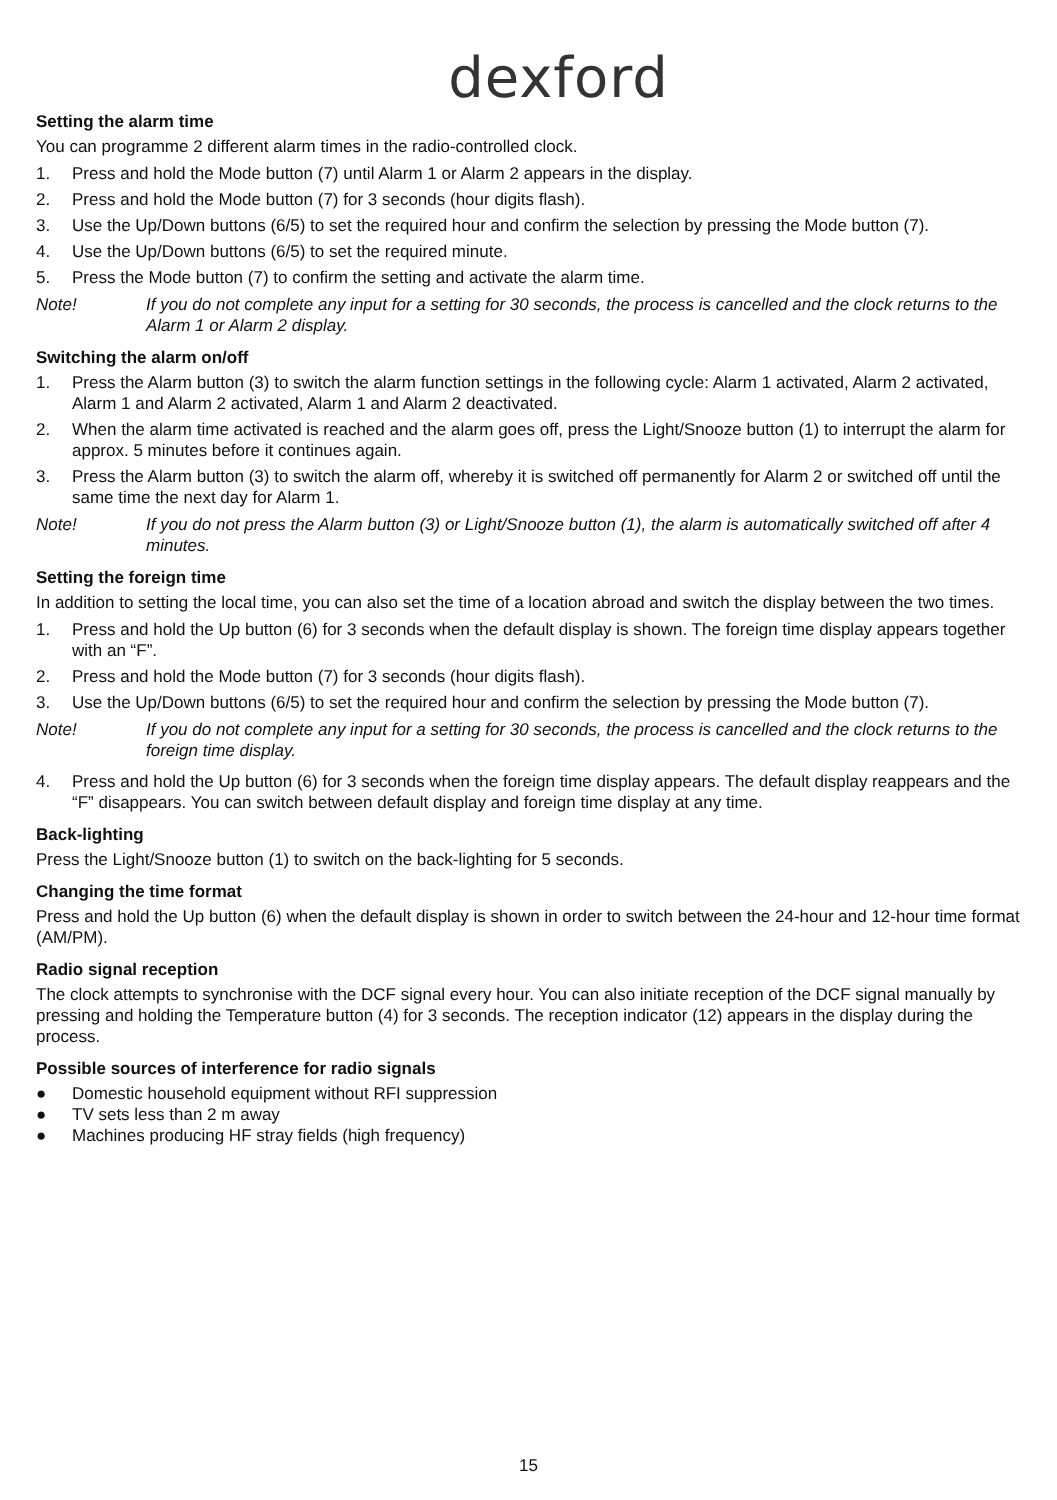dexford
Setting the alarm time
You can programme 2 different alarm times in the radio-controlled clock.
1. Press and hold the Mode button (7) until Alarm 1 or Alarm 2 appears in the display.
2. Press and hold the Mode button (7) for 3 seconds (hour digits flash).
3. Use the Up/Down buttons (6/5) to set the required hour and confirm the selection by pressing the Mode button (7).
4. Use the Up/Down buttons (6/5) to set the required minute.
5. Press the Mode button (7) to confirm the setting and activate the alarm time.
Note! If you do not complete any input for a setting for 30 seconds, the process is cancelled and the clock returns to the Alarm 1 or Alarm 2 display.
Switching the alarm on/off
1. Press the Alarm button (3) to switch the alarm function settings in the following cycle: Alarm 1 activated, Alarm 2 activated, Alarm 1 and Alarm 2 activated, Alarm 1 and Alarm 2 deactivated.
2. When the alarm time activated is reached and the alarm goes off, press the Light/Snooze button (1) to interrupt the alarm for approx. 5 minutes before it continues again.
3. Press the Alarm button (3) to switch the alarm off, whereby it is switched off permanently for Alarm 2 or switched off until the same time the next day for Alarm 1.
Note! If you do not press the Alarm button (3) or Light/Snooze button (1), the alarm is automatically switched off after 4 minutes.
Setting the foreign time
In addition to setting the local time, you can also set the time of a location abroad and switch the display between the two times.
1. Press and hold the Up button (6) for 3 seconds when the default display is shown. The foreign time display appears together with an “F”.
2. Press and hold the Mode button (7) for 3 seconds (hour digits flash).
3. Use the Up/Down buttons (6/5) to set the required hour and confirm the selection by pressing the Mode button (7).
Note! If you do not complete any input for a setting for 30 seconds, the process is cancelled and the clock returns to the foreign time display.
4. Press and hold the Up button (6) for 3 seconds when the foreign time display appears. The default display reappears and the “F” disappears. You can switch between default display and foreign time display at any time.
Back-lighting
Press the Light/Snooze button (1) to switch on the back-lighting for 5 seconds.
Changing the time format
Press and hold the Up button (6) when the default display is shown in order to switch between the 24-hour and 12-hour time format (AM/PM).
Radio signal reception
The clock attempts to synchronise with the DCF signal every hour. You can also initiate reception of the DCF signal manually by pressing and holding the Temperature button (4) for 3 seconds. The reception indicator (12) appears in the display during the process.
Possible sources of interference for radio signals
● Domestic household equipment without RFI suppression
● TV sets less than 2 m away
● Machines producing HF stray fields (high frequency)
15